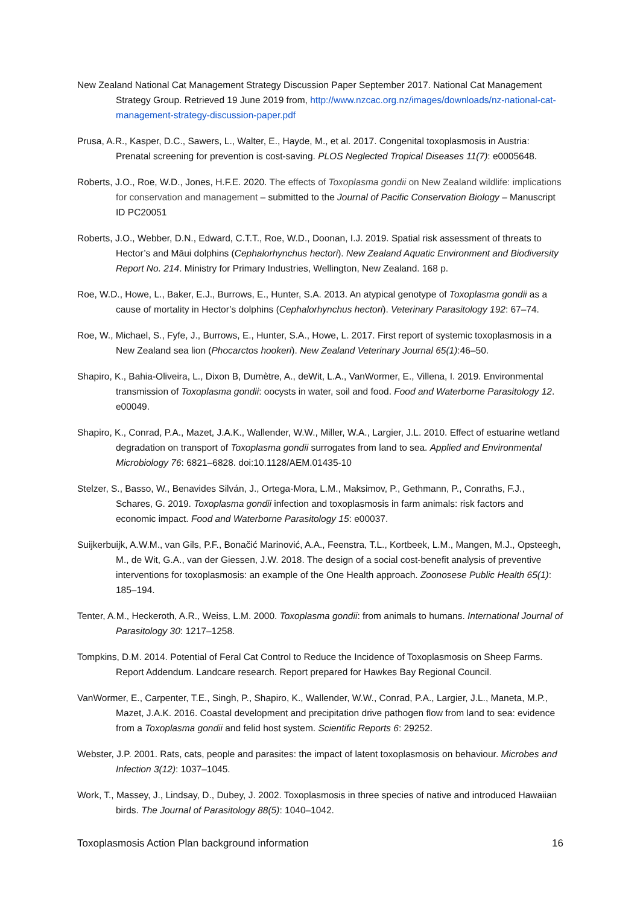New Zealand National Cat Management Strategy Discussion Paper September 2017. National Cat Management Strategy Group. Retrieved 19 June 2019 from, http://www.nzcac.org.nz/images/downloads/nz-national-cat-management-strategy-discussion-paper.pdf
Prusa, A.R., Kasper, D.C., Sawers, L., Walter, E., Hayde, M., et al. 2017. Congenital toxoplasmosis in Austria: Prenatal screening for prevention is cost-saving. PLOS Neglected Tropical Diseases 11(7): e0005648.
Roberts, J.O., Roe, W.D., Jones, H.F.E. 2020. The effects of Toxoplasma gondii on New Zealand wildlife: implications for conservation and management – submitted to the Journal of Pacific Conservation Biology – Manuscript ID PC20051
Roberts, J.O., Webber, D.N., Edward, C.T.T., Roe, W.D., Doonan, I.J. 2019. Spatial risk assessment of threats to Hector’s and Māui dolphins (Cephalorhynchus hectori). New Zealand Aquatic Environment and Biodiversity Report No. 214. Ministry for Primary Industries, Wellington, New Zealand. 168 p.
Roe, W.D., Howe, L., Baker, E.J., Burrows, E., Hunter, S.A. 2013. An atypical genotype of Toxoplasma gondii as a cause of mortality in Hector’s dolphins (Cephalorhynchus hectori). Veterinary Parasitology 192: 67–74.
Roe, W., Michael, S., Fyfe, J., Burrows, E., Hunter, S.A., Howe, L. 2017. First report of systemic toxoplasmosis in a New Zealand sea lion (Phocarctos hookeri). New Zealand Veterinary Journal 65(1):46–50.
Shapiro, K., Bahia-Oliveira, L., Dixon B, Dumètre, A., deWit, L.A., VanWormer, E., Villena, I. 2019. Environmental transmission of Toxoplasma gondii: oocysts in water, soil and food. Food and Waterborne Parasitology 12. e00049.
Shapiro, K., Conrad, P.A., Mazet, J.A.K., Wallender, W.W., Miller, W.A., Largier, J.L. 2010. Effect of estuarine wetland degradation on transport of Toxoplasma gondii surrogates from land to sea. Applied and Environmental Microbiology 76: 6821–6828. doi:10.1128/AEM.01435-10
Stelzer, S., Basso, W., Benavides Silván, J., Ortega-Mora, L.M., Maksimov, P., Gethmann, P., Conraths, F.J., Schares, G. 2019. Toxoplasma gondii infection and toxoplasmosis in farm animals: risk factors and economic impact. Food and Waterborne Parasitology 15: e00037.
Suijkerbuijk, A.W.M., van Gils, P.F., Bonačić Marinović, A.A., Feenstra, T.L., Kortbeek, L.M., Mangen, M.J., Opsteegh, M., de Wit, G.A., van der Giessen, J.W. 2018. The design of a social cost-benefit analysis of preventive interventions for toxoplasmosis: an example of the One Health approach. Zoonosese Public Health 65(1): 185–194.
Tenter, A.M., Heckeroth, A.R., Weiss, L.M. 2000. Toxoplasma gondii: from animals to humans. International Journal of Parasitology 30: 1217–1258.
Tompkins, D.M. 2014. Potential of Feral Cat Control to Reduce the Incidence of Toxoplasmosis on Sheep Farms. Report Addendum. Landcare research. Report prepared for Hawkes Bay Regional Council.
VanWormer, E., Carpenter, T.E., Singh, P., Shapiro, K., Wallender, W.W., Conrad, P.A., Largier, J.L., Maneta, M.P., Mazet, J.A.K. 2016. Coastal development and precipitation drive pathogen flow from land to sea: evidence from a Toxoplasma gondii and felid host system. Scientific Reports 6: 29252.
Webster, J.P. 2001. Rats, cats, people and parasites: the impact of latent toxoplasmosis on behaviour. Microbes and Infection 3(12): 1037–1045.
Work, T., Massey, J., Lindsay, D., Dubey, J. 2002. Toxoplasmosis in three species of native and introduced Hawaiian birds. The Journal of Parasitology 88(5): 1040–1042.
Toxoplasmosis Action Plan background information 16